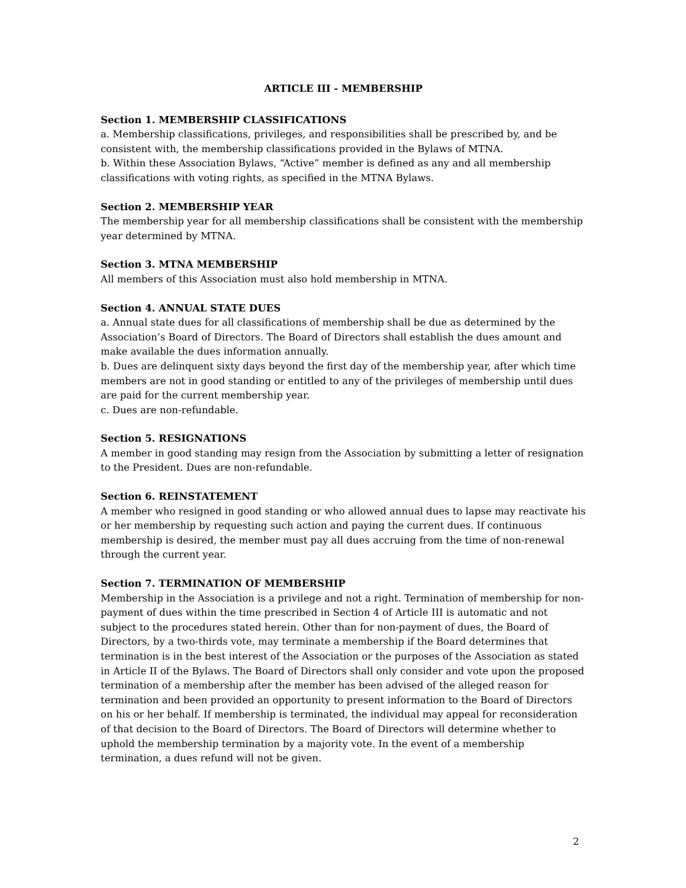ARTICLE III - MEMBERSHIP
Section 1. MEMBERSHIP CLASSIFICATIONS
a. Membership classifications, privileges, and responsibilities shall be prescribed by, and be consistent with, the membership classifications provided in the Bylaws of MTNA.
b. Within these Association Bylaws, “Active” member is defined as any and all membership classifications with voting rights, as specified in the MTNA Bylaws.
Section 2. MEMBERSHIP YEAR
The membership year for all membership classifications shall be consistent with the membership year determined by MTNA.
Section 3. MTNA MEMBERSHIP
All members of this Association must also hold membership in MTNA.
Section 4. ANNUAL STATE DUES
a. Annual state dues for all classifications of membership shall be due as determined by the Association’s Board of Directors. The Board of Directors shall establish the dues amount and make available the dues information annually.
b. Dues are delinquent sixty days beyond the first day of the membership year, after which time members are not in good standing or entitled to any of the privileges of membership until dues are paid for the current membership year.
c. Dues are non-refundable.
Section 5. RESIGNATIONS
A member in good standing may resign from the Association by submitting a letter of resignation to the President. Dues are non-refundable.
Section 6. REINSTATEMENT
A member who resigned in good standing or who allowed annual dues to lapse may reactivate his or her membership by requesting such action and paying the current dues. If continuous membership is desired, the member must pay all dues accruing from the time of non-renewal through the current year.
Section 7. TERMINATION OF MEMBERSHIP
Membership in the Association is a privilege and not a right. Termination of membership for non-payment of dues within the time prescribed in Section 4 of Article III is automatic and not subject to the procedures stated herein. Other than for non-payment of dues, the Board of Directors, by a two-thirds vote, may terminate a membership if the Board determines that termination is in the best interest of the Association or the purposes of the Association as stated in Article II of the Bylaws. The Board of Directors shall only consider and vote upon the proposed termination of a membership after the member has been advised of the alleged reason for termination and been provided an opportunity to present information to the Board of Directors on his or her behalf. If membership is terminated, the individual may appeal for reconsideration of that decision to the Board of Directors. The Board of Directors will determine whether to uphold the membership termination by a majority vote. In the event of a membership termination, a dues refund will not be given.
2